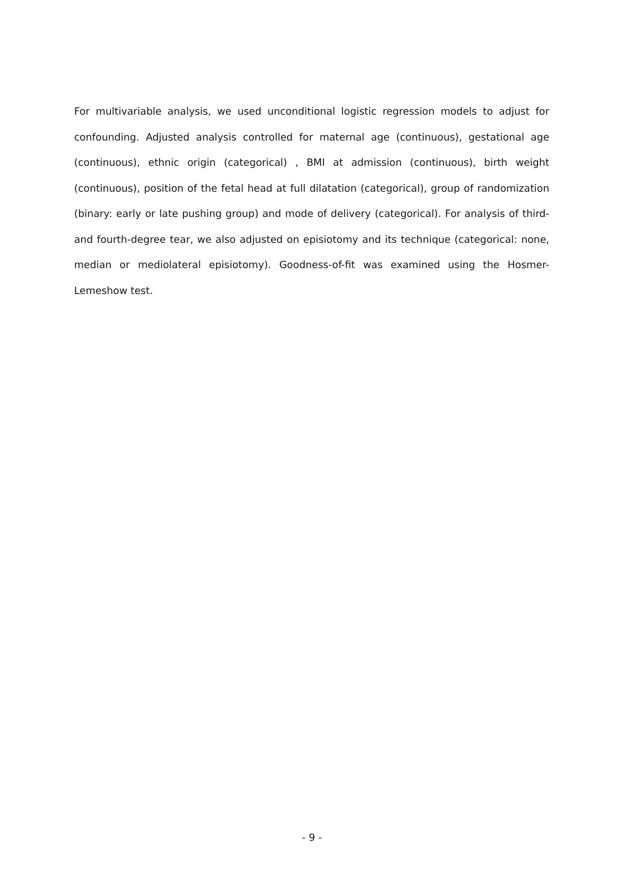For multivariable analysis, we used unconditional logistic regression models to adjust for confounding. Adjusted analysis controlled for maternal age (continuous), gestational age (continuous), ethnic origin (categorical) , BMI at admission (continuous), birth weight (continuous), position of the fetal head at full dilatation (categorical), group of randomization (binary: early or late pushing group) and mode of delivery (categorical). For analysis of third- and fourth-degree tear, we also adjusted on episiotomy and its technique (categorical: none, median or mediolateral episiotomy). Goodness-of-fit was examined using the Hosmer-Lemeshow test.
- 9 -